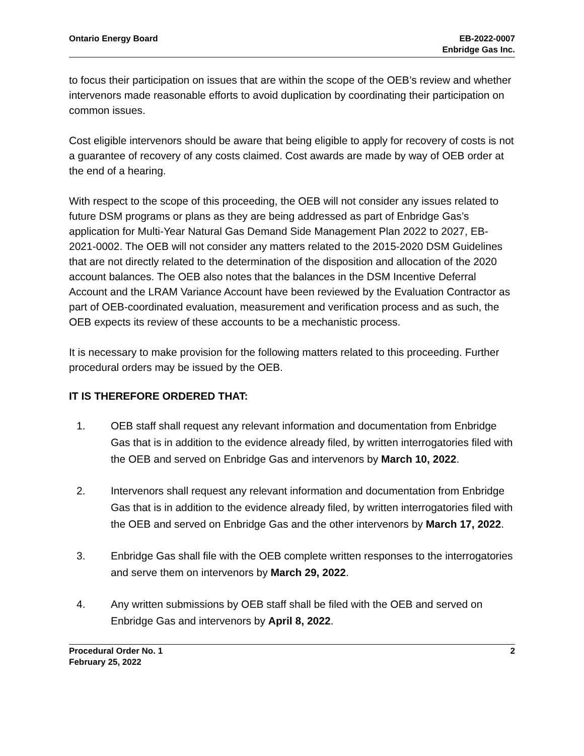Ontario Energy Board EB-2022-0007
Enbridge Gas Inc.
to focus their participation on issues that are within the scope of the OEB’s review and whether intervenors made reasonable efforts to avoid duplication by coordinating their participation on common issues.
Cost eligible intervenors should be aware that being eligible to apply for recovery of costs is not a guarantee of recovery of any costs claimed. Cost awards are made by way of OEB order at the end of a hearing.
With respect to the scope of this proceeding, the OEB will not consider any issues related to future DSM programs or plans as they are being addressed as part of Enbridge Gas’s application for Multi-Year Natural Gas Demand Side Management Plan 2022 to 2027, EB-2021-0002. The OEB will not consider any matters related to the 2015-2020 DSM Guidelines that are not directly related to the determination of the disposition and allocation of the 2020 account balances. The OEB also notes that the balances in the DSM Incentive Deferral Account and the LRAM Variance Account have been reviewed by the Evaluation Contractor as part of OEB-coordinated evaluation, measurement and verification process and as such, the OEB expects its review of these accounts to be a mechanistic process.
It is necessary to make provision for the following matters related to this proceeding. Further procedural orders may be issued by the OEB.
IT IS THEREFORE ORDERED THAT:
1. OEB staff shall request any relevant information and documentation from Enbridge Gas that is in addition to the evidence already filed, by written interrogatories filed with the OEB and served on Enbridge Gas and intervenors by March 10, 2022.
2. Intervenors shall request any relevant information and documentation from Enbridge Gas that is in addition to the evidence already filed, by written interrogatories filed with the OEB and served on Enbridge Gas and the other intervenors by March 17, 2022.
3. Enbridge Gas shall file with the OEB complete written responses to the interrogatories and serve them on intervenors by March 29, 2022.
4. Any written submissions by OEB staff shall be filed with the OEB and served on Enbridge Gas and intervenors by April 8, 2022.
Procedural Order No. 1
February 25, 2022
2